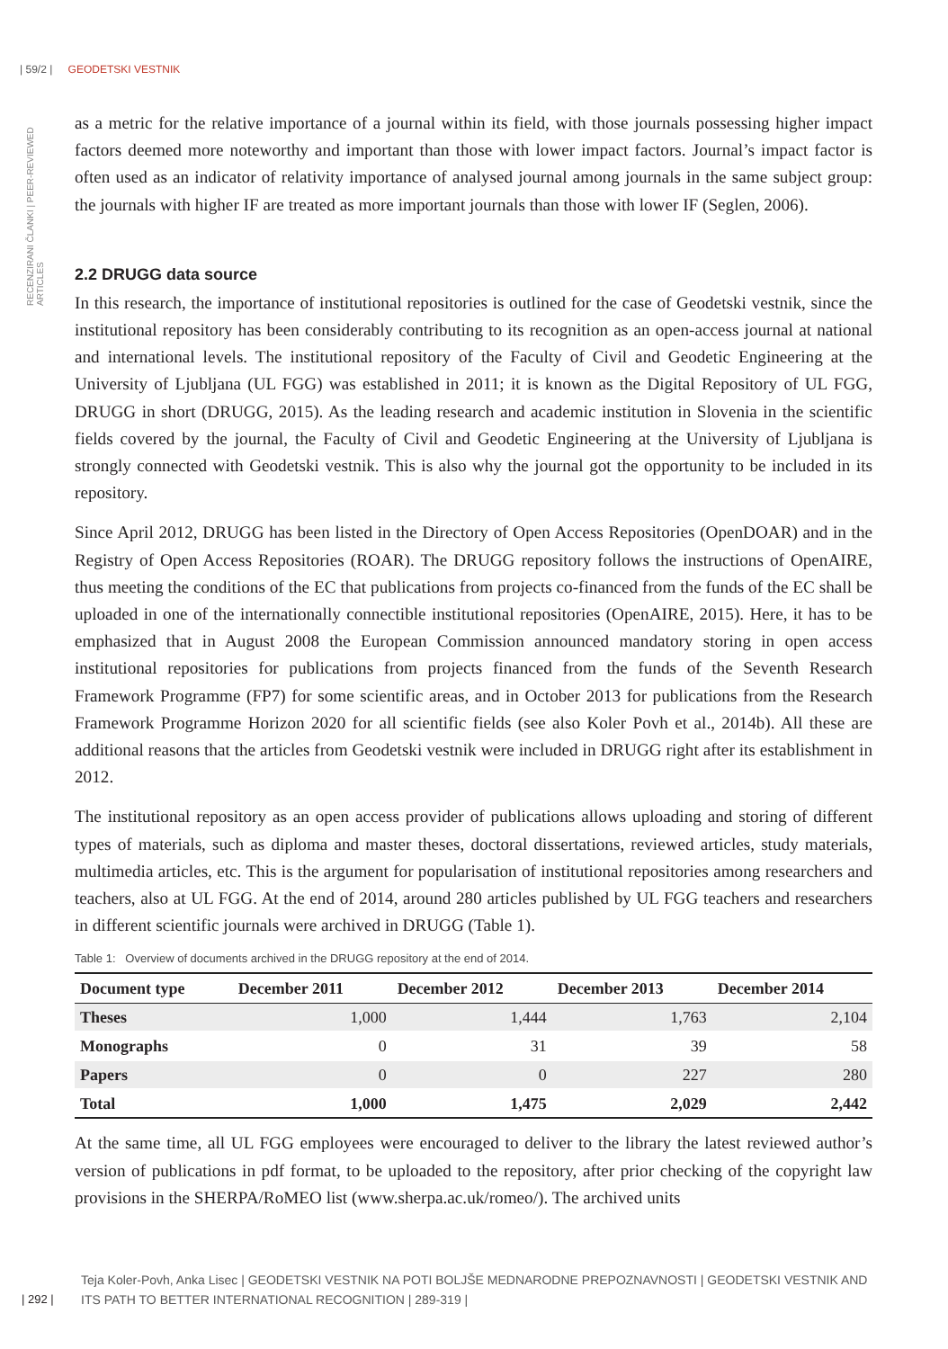| 59/2 | GEODETSKI VESTNIK
RECENZIRANI ČLANKI | PEER-REVIEWED ARTICLES
as a metric for the relative importance of a journal within its field, with those journals possessing higher impact factors deemed more noteworthy and important than those with lower impact factors. Journal’s impact factor is often used as an indicator of relativity importance of analysed journal among journals in the same subject group: the journals with higher IF are treated as more important journals than those with lower IF (Seglen, 2006).
2.2 DRUGG data source
In this research, the importance of institutional repositories is outlined for the case of Geodetski vestnik, since the institutional repository has been considerably contributing to its recognition as an open-access journal at national and international levels. The institutional repository of the Faculty of Civil and Geodetic Engineering at the University of Ljubljana (UL FGG) was established in 2011; it is known as the Digital Repository of UL FGG, DRUGG in short (DRUGG, 2015). As the leading research and academic institution in Slovenia in the scientific fields covered by the journal, the Faculty of Civil and Geodetic Engineering at the University of Ljubljana is strongly connected with Geodetski vestnik. This is also why the journal got the opportunity to be included in its repository.
Since April 2012, DRUGG has been listed in the Directory of Open Access Repositories (OpenDOAR) and in the Registry of Open Access Repositories (ROAR). The DRUGG repository follows the instructions of OpenAIRE, thus meeting the conditions of the EC that publications from projects co-financed from the funds of the EC shall be uploaded in one of the internationally connectible institutional repositories (OpenAIRE, 2015). Here, it has to be emphasized that in August 2008 the European Commission announced mandatory storing in open access institutional repositories for publications from projects financed from the funds of the Seventh Research Framework Programme (FP7) for some scientific areas, and in October 2013 for publications from the Research Framework Programme Horizon 2020 for all scientific fields (see also Koler Povh et al., 2014b). All these are additional reasons that the articles from Geodetski vestnik were included in DRUGG right after its establishment in 2012.
The institutional repository as an open access provider of publications allows uploading and storing of different types of materials, such as diploma and master theses, doctoral dissertations, reviewed articles, study materials, multimedia articles, etc. This is the argument for popularisation of institutional repositories among researchers and teachers, also at UL FGG. At the end of 2014, around 280 articles published by UL FGG teachers and researchers in different scientific journals were archived in DRUGG (Table 1).
Table 1: Overview of documents archived in the DRUGG repository at the end of 2014.
| Document type | December 2011 | December 2012 | December 2013 | December 2014 |
| --- | --- | --- | --- | --- |
| Theses | 1,000 | 1,444 | 1,763 | 2,104 |
| Monographs | 0 | 31 | 39 | 58 |
| Papers | 0 | 0 | 227 | 280 |
| Total | 1,000 | 1,475 | 2,029 | 2,442 |
At the same time, all UL FGG employees were encouraged to deliver to the library the latest reviewed author’s version of publications in pdf format, to be uploaded to the repository, after prior checking of the copyright law provisions in the SHERPA/RoMEO list (www.sherpa.ac.uk/romeo/). The archived units
Teja Koler-Povh, Anka Lisec | GEODETSKI VESTNIK NA POTI BOLJŠE MEDNARODNE PREPOZNAVNOSTI | GEODETSKI VESTNIK AND ITS PATH TO BETTER INTERNATIONAL RECOGNITION | 289-319 |
| 292 |